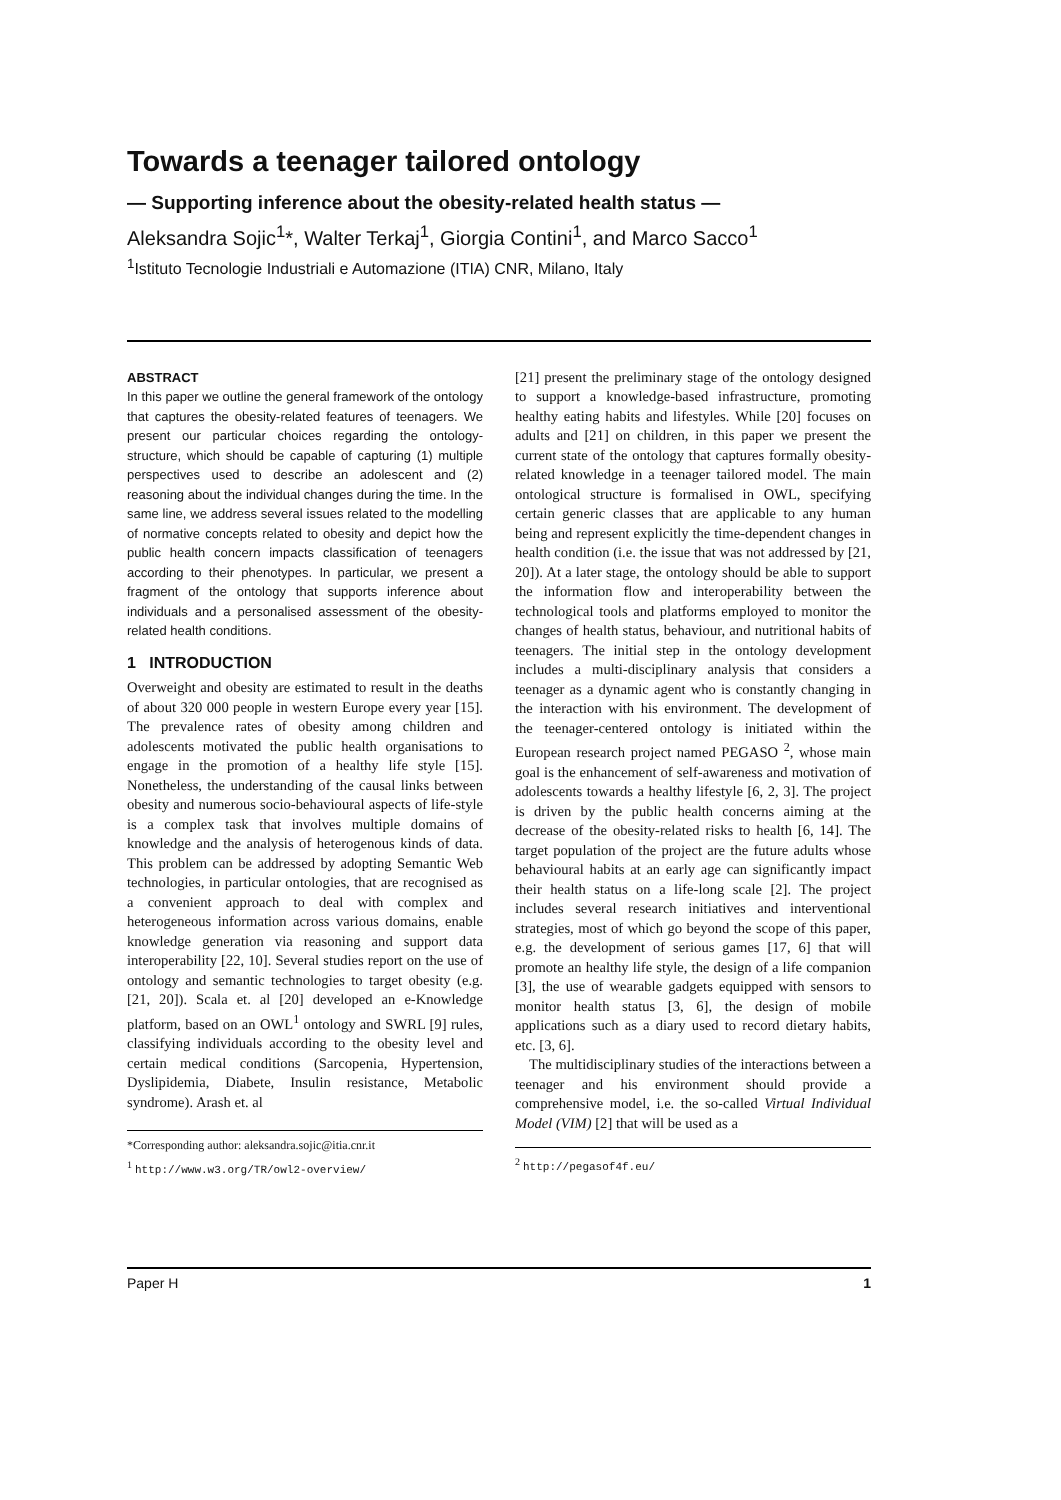Towards a teenager tailored ontology
— Supporting inference about the obesity-related health status —
Aleksandra Sojic<sup>1</sup>*, Walter Terkaj<sup>1</sup>, Giorgia Contini<sup>1</sup>, and Marco Sacco<sup>1</sup>
<sup>1</sup> Istituto Tecnologie Industriali e Automazione (ITIA) CNR, Milano, Italy
ABSTRACT
In this paper we outline the general framework of the ontology that captures the obesity-related features of teenagers. We present our particular choices regarding the ontology-structure, which should be capable of capturing (1) multiple perspectives used to describe an adolescent and (2) reasoning about the individual changes during the time. In the same line, we address several issues related to the modelling of normative concepts related to obesity and depict how the public health concern impacts classification of teenagers according to their phenotypes. In particular, we present a fragment of the ontology that supports inference about individuals and a personalised assessment of the obesity-related health conditions.
1 INTRODUCTION
Overweight and obesity are estimated to result in the deaths of about 320 000 people in western Europe every year [15]. The prevalence rates of obesity among children and adolescents motivated the public health organisations to engage in the promotion of a healthy life style [15]. Nonetheless, the understanding of the causal links between obesity and numerous socio-behavioural aspects of life-style is a complex task that involves multiple domains of knowledge and the analysis of heterogenous kinds of data. This problem can be addressed by adopting Semantic Web technologies, in particular ontologies, that are recognised as a convenient approach to deal with complex and heterogeneous information across various domains, enable knowledge generation via reasoning and support data interoperability [22, 10]. Several studies report on the use of ontology and semantic technologies to target obesity (e.g. [21, 20]). Scala et. al [20] developed an e-Knowledge platform, based on an OWL<sup>1</sup> ontology and SWRL [9] rules, classifying individuals according to the obesity level and certain medical conditions (Sarcopenia, Hypertension, Dyslipidemia, Diabete, Insulin resistance, Metabolic syndrome). Arash et. al
*Corresponding author: aleksandra.sojic@itia.cnr.it
<sup>1</sup> http://www.w3.org/TR/owl2-overview/
[21] present the preliminary stage of the ontology designed to support a knowledge-based infrastructure, promoting healthy eating habits and lifestyles. While [20] focuses on adults and [21] on children, in this paper we present the current state of the ontology that captures formally obesity-related knowledge in a teenager tailored model. The main ontological structure is formalised in OWL, specifying certain generic classes that are applicable to any human being and represent explicitly the time-dependent changes in health condition (i.e. the issue that was not addressed by [21, 20]). At a later stage, the ontology should be able to support the information flow and interoperability between the technological tools and platforms employed to monitor the changes of health status, behaviour, and nutritional habits of teenagers. The initial step in the ontology development includes a multi-disciplinary analysis that considers a teenager as a dynamic agent who is constantly changing in the interaction with his environment. The development of the teenager-centered ontology is initiated within the European research project named PEGASO <sup>2</sup>, whose main goal is the enhancement of self-awareness and motivation of adolescents towards a healthy lifestyle [6, 2, 3]. The project is driven by the public health concerns aiming at the decrease of the obesity-related risks to health [6, 14]. The target population of the project are the future adults whose behavioural habits at an early age can significantly impact their health status on a life-long scale [2]. The project includes several research initiatives and interventional strategies, most of which go beyond the scope of this paper, e.g. the development of serious games [17, 6] that will promote an healthy life style, the design of a life companion [3], the use of wearable gadgets equipped with sensors to monitor health status [3, 6], the design of mobile applications such as a diary used to record dietary habits, etc. [3, 6].
The multidisciplinary studies of the interactions between a teenager and his environment should provide a comprehensive model, i.e. the so-called Virtual Individual Model (VIM) [2] that will be used as a
<sup>2</sup> http://pegasof4f.eu/
Paper H 1